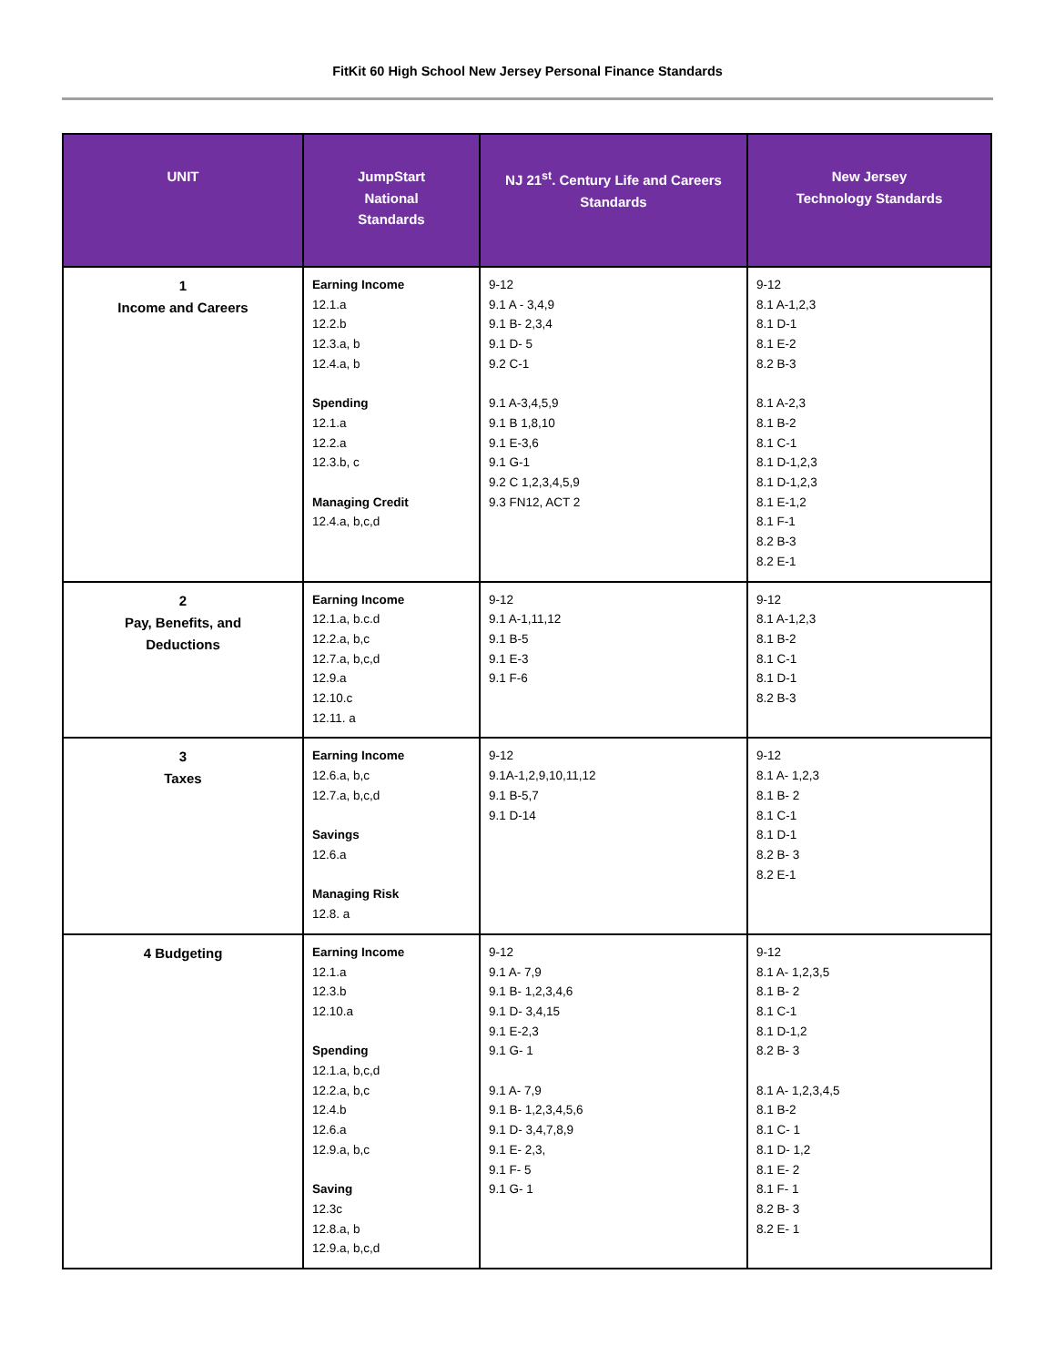FitKit 60 High School New Jersey Personal Finance Standards
| UNIT | JumpStart National Standards | NJ 21<sup>st</sup>. Century Life and Careers Standards | New Jersey Technology Standards |
| --- | --- | --- | --- |
| 1 Income and Careers | Earning Income 12.1.a 12.2.b 12.3.a, b 12.4.a, b Spending 12.1.a 12.2.a 12.3.b, c Managing Credit 12.4.a, b,c,d | 9-12 9.1 A - 3,4,9 9.1 B- 2,3,4 9.1 D- 5 9.2 C-1 9.1 A-3,4,5,9 9.1 B 1,8,10 9.1 E-3,6 9.1 G-1 9.2 C 1,2,3,4,5,9 9.3 FN12, ACT 2 | 9-12 8.1 A-1,2,3 8.1 D-1 8.1 E-2 8.2 B-3 8.1 A-2,3 8.1 B-2 8.1 C-1 8.1 D-1,2,3 8.1 D-1,2,3 8.1 E-1,2 8.1 F-1 8.2 B-3 8.2 E-1 |
| 2 Pay, Benefits, and Deductions | Earning Income 12.1.a, b.c.d 12.2.a, b,c 12.7.a, b,c,d 12.9.a 12.10.c 12.11. a | 9-12 9.1 A-1,11,12 9.1 B-5 9.1 E-3 9.1 F-6 | 9-12 8.1 A-1,2,3 8.1 B-2 8.1 C-1 8.1 D-1 8.2 B-3 |
| 3 Taxes | Earning Income 12.6.a, b,c 12.7.a, b,c,d Savings 12.6.a Managing Risk 12.8. a | 9-12 9.1A-1,2,9,10,11,12 9.1 B-5,7 9.1 D-14 | 9-12 8.1 A- 1,2,3 8.1 B- 2 8.1 C-1 8.1 D-1 8.2 B- 3 8.2 E-1 |
| 4 Budgeting | Earning Income 12.1.a 12.3.b 12.10.a Spending 12.1.a, b,c,d 12.2.a, b,c 12.4.b 12.6.a 12.9.a, b,c Saving 12.3c 12.8.a, b 12.9.a, b,c,d | 9-12 9.1 A- 7,9 9.1 B- 1,2,3,4,6 9.1 D- 3,4,15 9.1 E-2,3 9.1 G- 1 9.1 A- 7,9 9.1 B- 1,2,3,4,5,6 9.1 D- 3,4,7,8,9 9.1 E- 2,3, 9.1 F- 5 9.1 G- 1 | 9-12 8.1 A- 1,2,3,5 8.1 B- 2 8.1 C-1 8.1 D-1,2 8.2 B- 3 8.1 A- 1,2,3,4,5 8.1 B-2 8.1 C- 1 8.1 D- 1,2 8.1 E- 2 8.1 F- 1 8.2 B- 3 8.2 E- 1 |